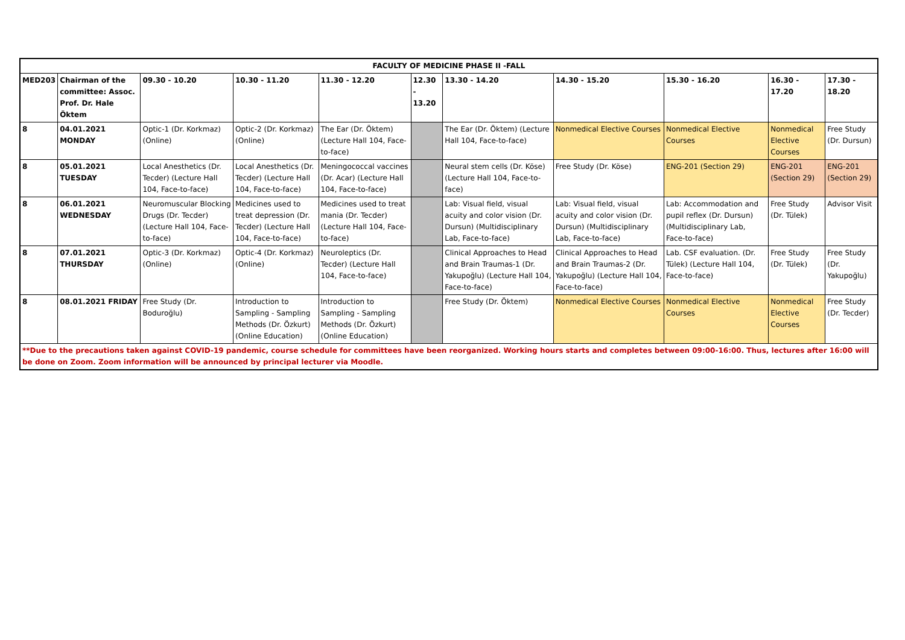| FACULTY OF MEDICINE PHASE II -FALL | | | | | | | | | | |
| --- | --- | --- | --- | --- | --- | --- | --- | --- | --- | --- |
| MED203 | Chairman of the committee: Assoc. Prof. Dr. Hale Öktem | 09.30 - 10.20 | 10.30 - 11.20 | 11.30 - 12.20 | 12.30 - 13.20 | 13.30 - 14.20 | 14.30 - 15.20 | 15.30 - 16.20 | 16.30 - 17.20 | 17.30 - 18.20 |
| 8 | 04.01.2021 MONDAY | Optic-1 (Dr. Korkmaz) (Online) | Optic-2 (Dr. Korkmaz) (Online) | The Ear (Dr. Öktem) (Lecture Hall 104, Face-to-face) | | The Ear (Dr. Öktem) (Lecture Hall 104, Face-to-face) | Nonmedical Elective Courses | Nonmedical Elective Courses | Nonmedical Elective Courses | Free Study (Dr. Dursun) |
| 8 | 05.01.2021 TUESDAY | Local Anesthetics (Dr. Tecder) (Lecture Hall 104, Face-to-face) | Local Anesthetics (Dr. Tecder) (Lecture Hall 104, Face-to-face) | Meningococcal vaccines (Dr. Acar) (Lecture Hall 104, Face-to-face) | | Neural stem cells (Dr. Köse) (Lecture Hall 104, Face-to-face) | Free Study (Dr. Köse) | ENG-201 (Section 29) | ENG-201 (Section 29) | ENG-201 (Section 29) |
| 8 | 06.01.2021 WEDNESDAY | Neuromuscular Blocking Drugs (Dr. Tecder) (Lecture Hall 104, Face-to-face) | Medicines used to treat depression (Dr. Tecder) (Lecture Hall 104, Face-to-face) | Medicines used to treat mania (Dr. Tecder) (Lecture Hall 104, Face-to-face) | | Lab: Visual field, visual acuity and color vision (Dr. Dursun) (Multidisciplinary Lab, Face-to-face) | Lab: Visual field, visual acuity and color vision (Dr. Dursun) (Multidisciplinary Lab, Face-to-face) | Lab: Accommodation and pupil reflex (Dr. Dursun) (Multidisciplinary Lab, Face-to-face) | Free Study (Dr. Tülek) | Advisor Visit |
| 8 | 07.01.2021 THURSDAY | Optic-3 (Dr. Korkmaz) (Online) | Optic-4 (Dr. Korkmaz) (Online) | Neuroleptics (Dr. Tecder) (Lecture Hall 104, Face-to-face) | | Clinical Approaches to Head and Brain Traumas-1 (Dr. Yakupoğlu) (Lecture Hall 104, Face-to-face) | Clinical Approaches to Head and Brain Traumas-2 (Dr. Yakupoğlu) (Lecture Hall 104, Face-to-face) | Lab. CSF evaluation. (Dr. Tülek) (Lecture Hall 104, Face-to-face) | Free Study (Dr. Tülek) | Free Study (Dr. Yakupoğlu) |
| 8 | 08.01.2021 FRIDAY | Free Study (Dr. Boduroğlu) | Introduction to Sampling - Sampling Methods (Dr. Özkurt) (Online Education) | Introduction to Sampling - Sampling Methods (Dr. Özkurt) (Online Education) | | Free Study (Dr. Öktem) | Nonmedical Elective Courses | Nonmedical Elective Courses | Nonmedical Elective Courses | Free Study (Dr. Tecder) |
| **Due to the precautions taken against COVID-19 pandemic, course schedule for committees have been reorganized. Working hours starts and completes between 09:00-16:00. Thus, lectures after 16:00 will be done on Zoom. Zoom information will be announced by principal lecturer via Moodle. | | | | | | | | | | |